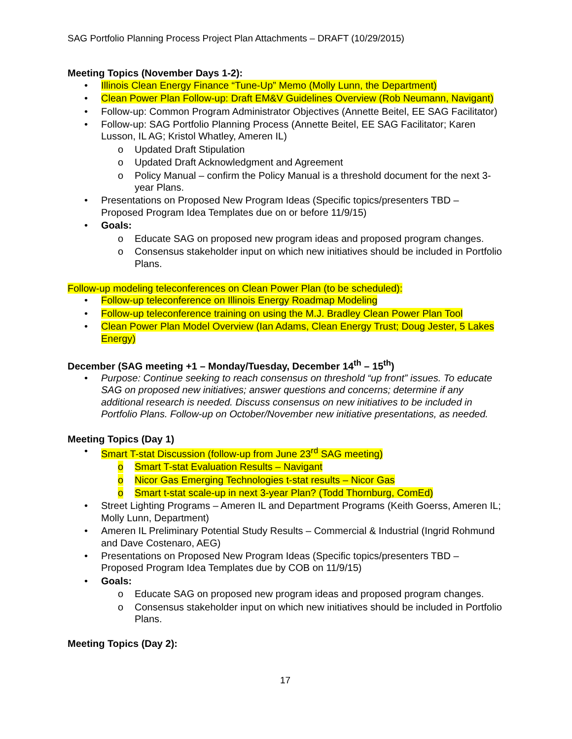SAG Portfolio Planning Process Project Plan Attachments – DRAFT (10/29/2015)
Meeting Topics (November Days 1-2):
Illinois Clean Energy Finance “Tune-Up” Memo (Molly Lunn, the Department)
Clean Power Plan Follow-up: Draft EM&V Guidelines Overview (Rob Neumann, Navigant)
Follow-up: Common Program Administrator Objectives (Annette Beitel, EE SAG Facilitator)
Follow-up: SAG Portfolio Planning Process (Annette Beitel, EE SAG Facilitator; Karen Lusson, IL AG; Kristol Whatley, Ameren IL)
o Updated Draft Stipulation
o Updated Draft Acknowledgment and Agreement
o Policy Manual – confirm the Policy Manual is a threshold document for the next 3-year Plans.
Presentations on Proposed New Program Ideas (Specific topics/presenters TBD – Proposed Program Idea Templates due on or before 11/9/15)
Goals:
o Educate SAG on proposed new program ideas and proposed program changes.
o Consensus stakeholder input on which new initiatives should be included in Portfolio Plans.
Follow-up modeling teleconferences on Clean Power Plan (to be scheduled):
Follow-up teleconference on Illinois Energy Roadmap Modeling
Follow-up teleconference training on using the M.J. Bradley Clean Power Plan Tool
Clean Power Plan Model Overview (Ian Adams, Clean Energy Trust; Doug Jester, 5 Lakes Energy)
December (SAG meeting +1 – Monday/Tuesday, December 14<sup>th</sup> – 15<sup>th</sup>)
Purpose: Continue seeking to reach consensus on threshold “up front” issues. To educate SAG on proposed new initiatives; answer questions and concerns; determine if any additional research is needed. Discuss consensus on new initiatives to be included in Portfolio Plans. Follow-up on October/November new initiative presentations, as needed.
Meeting Topics (Day 1)
Smart T-stat Discussion (follow-up from June 23<sup>rd</sup> SAG meeting)
o Smart T-stat Evaluation Results – Navigant
o Nicor Gas Emerging Technologies t-stat results – Nicor Gas
o Smart t-stat scale-up in next 3-year Plan? (Todd Thornburg, ComEd)
Street Lighting Programs – Ameren IL and Department Programs (Keith Goerss, Ameren IL; Molly Lunn, Department)
Ameren IL Preliminary Potential Study Results – Commercial & Industrial (Ingrid Rohmund and Dave Costenaro, AEG)
Presentations on Proposed New Program Ideas (Specific topics/presenters TBD – Proposed Program Idea Templates due by COB on 11/9/15)
Goals:
o Educate SAG on proposed new program ideas and proposed program changes.
o Consensus stakeholder input on which new initiatives should be included in Portfolio Plans.
Meeting Topics (Day 2):
17